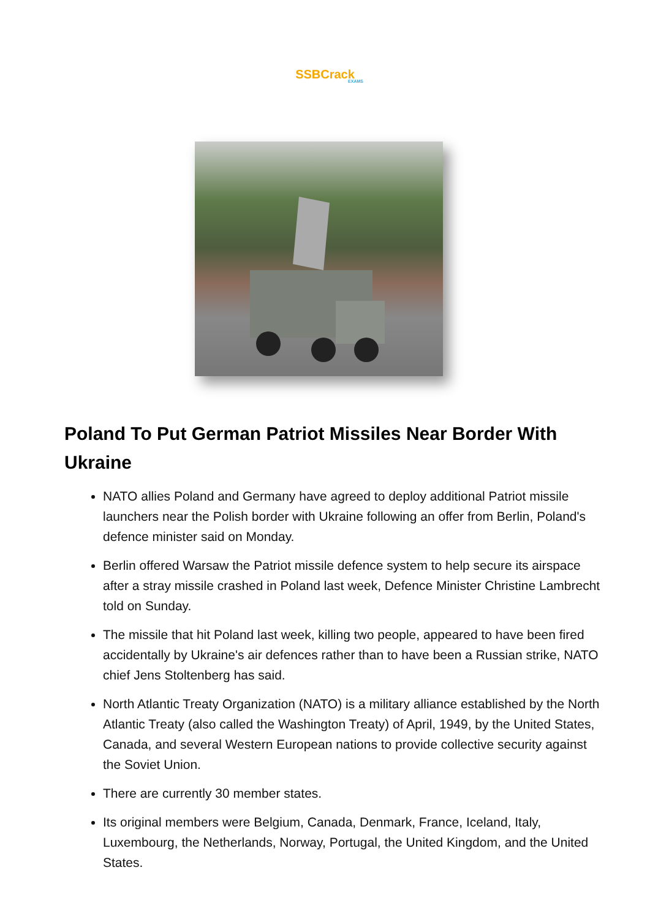SSBCrack
EXAMS
Poland To Put German Patriot Missiles Near Border With Ukraine
NATO allies Poland and Germany have agreed to deploy additional Patriot missile launchers near the Polish border with Ukraine following an offer from Berlin, Poland's defence minister said on Monday.
Berlin offered Warsaw the Patriot missile defence system to help secure its airspace after a stray missile crashed in Poland last week, Defence Minister Christine Lambrecht told on Sunday.
The missile that hit Poland last week, killing two people, appeared to have been fired accidentally by Ukraine's air defences rather than to have been a Russian strike, NATO chief Jens Stoltenberg has said.
North Atlantic Treaty Organization (NATO) is a military alliance established by the North Atlantic Treaty (also called the Washington Treaty) of April, 1949, by the United States, Canada, and several Western European nations to provide collective security against the Soviet Union.
There are currently 30 member states.
Its original members were Belgium, Canada, Denmark, France, Iceland, Italy, Luxembourg, the Netherlands, Norway, Portugal, the United Kingdom, and the United States.